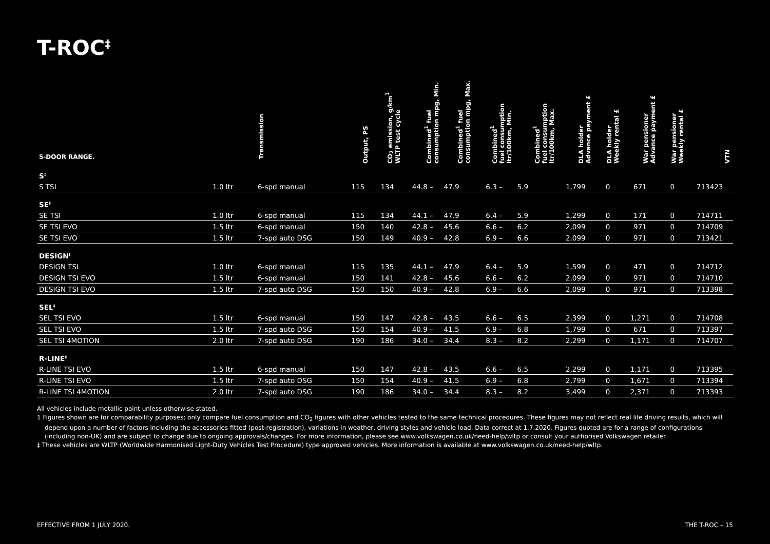T-ROC<sup>‡</sup>
| 5-DOOR RANGE. | | Transmission | Output, PS | CO<sub>2</sub> emission, g/km<sup>1</sup> WLTP test cycle | Combined<sup>1</sup> fuel consumption mpg, Min. | Combined<sup>1</sup> fuel consumption mpg, Max. | Combined<sup>1</sup> fuel consumption ltr/100km, Min. | Combined<sup>1</sup> fuel consumption ltr/100km, Max. | DLA holder Advance payment £ | DLA holder Weekly rental £ | War pensioner Advance payment £ | War pensioner Weekly rental £ | VTN |
| --- | --- | --- | --- | --- | --- | --- | --- | --- | --- | --- | --- | --- | --- |
| S<sup>‡</sup> | | | | | | | | | | | | | |
| S TSI | 1.0 ltr | 6-spd manual | 115 | 134 | 44.8 – | 47.9 | 6.3 – | 5.9 | 1,799 | 0 | 671 | 0 | 713423 |
| SE<sup>‡</sup> | | | | | | | | | | | | | |
| SE TSI | 1.0 ltr | 6-spd manual | 115 | 134 | 44.1 – | 47.9 | 6.4 – | 5.9 | 1,299 | 0 | 171 | 0 | 714711 |
| SE TSI EVO | 1.5 ltr | 6-spd manual | 150 | 140 | 42.8 – | 45.6 | 6.6 – | 6.2 | 2,099 | 0 | 971 | 0 | 714709 |
| SE TSI EVO | 1.5 ltr | 7-spd auto DSG | 150 | 149 | 40.9 – | 42.8 | 6.9 – | 6.6 | 2,099 | 0 | 971 | 0 | 713421 |
| DESIGN<sup>‡</sup> | | | | | | | | | | | | | |
| DESIGN TSI | 1.0 ltr | 6-spd manual | 115 | 135 | 44.1 – | 47.9 | 6.4 – | 5.9 | 1,599 | 0 | 471 | 0 | 714712 |
| DESIGN TSI EVO | 1.5 ltr | 6-spd manual | 150 | 141 | 42.8 – | 45.6 | 6.6 – | 6.2 | 2,099 | 0 | 971 | 0 | 714710 |
| DESIGN TSI EVO | 1.5 ltr | 7-spd auto DSG | 150 | 150 | 40.9 – | 42.8 | 6.9 – | 6.6 | 2,099 | 0 | 971 | 0 | 713398 |
| SEL<sup>‡</sup> | | | | | | | | | | | | | |
| SEL TSI EVO | 1.5 ltr | 6-spd manual | 150 | 147 | 42.8 – | 43.5 | 6.6 – | 6.5 | 2,399 | 0 | 1,271 | 0 | 714708 |
| SEL TSI EVO | 1.5 ltr | 7-spd auto DSG | 150 | 154 | 40.9 – | 41.5 | 6.9 – | 6.8 | 1,799 | 0 | 671 | 0 | 713397 |
| SEL TSI 4MOTION | 2.0 ltr | 7-spd auto DSG | 190 | 186 | 34.0 – | 34.4 | 8.3 – | 8.2 | 2,299 | 0 | 1,171 | 0 | 714707 |
| R-LINE<sup>‡</sup> | | | | | | | | | | | | | |
| R-LINE TSI EVO | 1.5 ltr | 6-spd manual | 150 | 147 | 42.8 – | 43.5 | 6.6 – | 6.5 | 2,299 | 0 | 1,171 | 0 | 713395 |
| R-LINE TSI EVO | 1.5 ltr | 7-spd auto DSG | 150 | 154 | 40.9 – | 41.5 | 6.9 – | 6.8 | 2,799 | 0 | 1,671 | 0 | 713394 |
| R-LINE TSI 4MOTION | 2.0 ltr | 7-spd auto DSG | 190 | 186 | 34.0 – | 34.4 | 8.3 – | 8.2 | 3,499 | 0 | 2,371 | 0 | 713393 |
All vehicles include metallic paint unless otherwise stated.
1 Figures shown are for comparability purposes; only compare fuel consumption and CO<sub>2</sub> figures with other vehicles tested to the same technical procedures. These figures may not reflect real life driving results, which will depend upon a number of factors including the accessories fitted (post-registration), variations in weather, driving styles and vehicle load. Data correct at 1.7.2020. Figures quoted are for a range of configurations (including non-UK) and are subject to change due to ongoing approvals/changes. For more information, please see www.volkswagen.co.uk/need-help/wltp or consult your authorised Volkswagen retailer.
‡ These vehicles are WLTP (Worldwide Harmonised Light-Duty Vehicles Test Procedure) type approved vehicles. More information is available at www.volkswagen.co.uk/need-help/wltp.
EFFECTIVE FROM 1 JULY 2020. THE T-ROC – 15